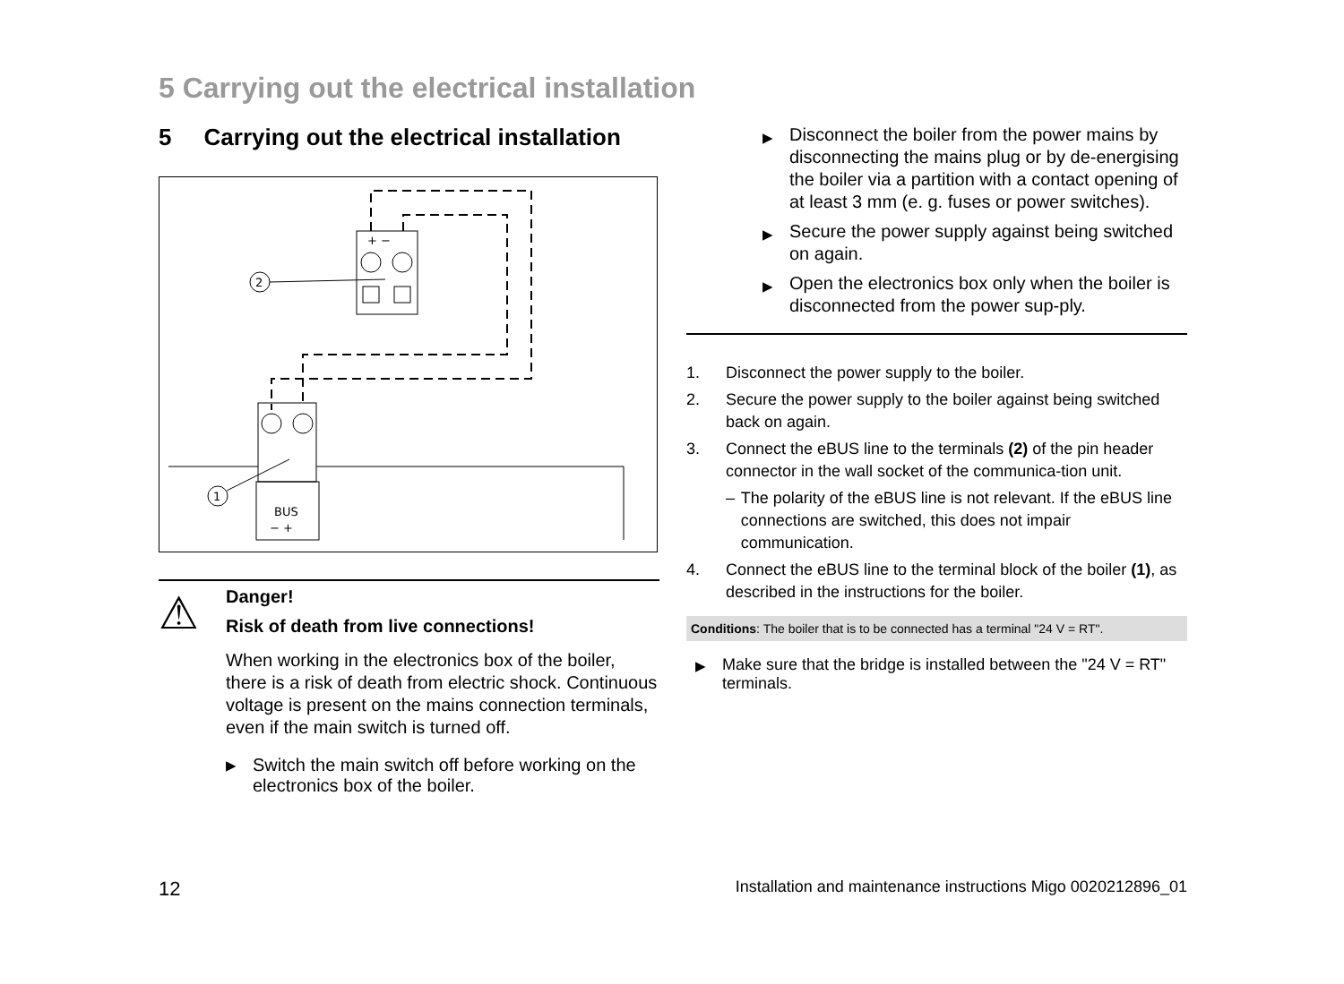5 Carrying out the electrical installation
5 Carrying out the electrical installation
+ −
2
BUS
− +
1
⚠
Danger!
Risk of death from live connections!
When working in the electronics box of the boiler, there is a risk of death from electric shock. Continuous voltage is present on the mains connection terminals, even if the main switch is turned off.
▶ Switch the main switch off before working on the electronics box of the boiler.
▶ Disconnect the boiler from the power mains by disconnecting the mains plug or by de-energising the boiler via a partition with a contact opening of at least 3 mm (e. g. fuses or power switches).
▶ Secure the power supply against being switched on again.
▶ Open the electronics box only when the boiler is disconnected from the power sup-ply.
1. Disconnect the power supply to the boiler.
2. Secure the power supply to the boiler against being switched back on again.
3. Connect the eBUS line to the terminals (2) of the pin header connector in the wall socket of the communica-tion unit.
– The polarity of the eBUS line is not relevant. If the eBUS line connections are switched, this does not impair communication.
4. Connect the eBUS line to the terminal block of the boiler (1), as described in the instructions for the boiler.
Conditions: The boiler that is to be connected has a terminal "24 V = RT".
▶ Make sure that the bridge is installed between the "24 V = RT" terminals.
12 Installation and maintenance instructions Migo 0020212896_01